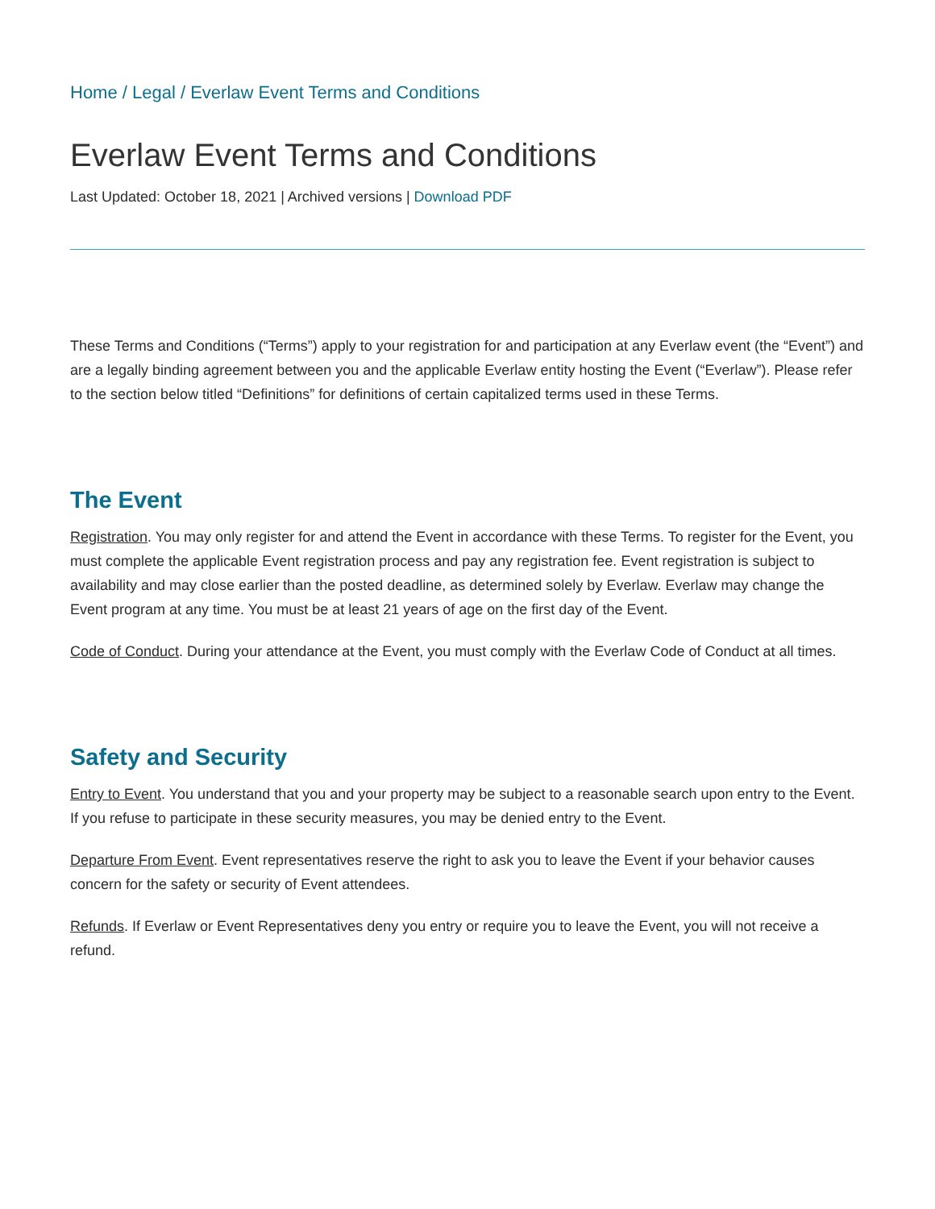Home / Legal / Everlaw Event Terms and Conditions
Everlaw Event Terms and Conditions
Last Updated: October 18, 2021 | Archived versions | Download PDF
These Terms and Conditions (“Terms”) apply to your registration for and participation at any Everlaw event (the “Event”) and are a legally binding agreement between you and the applicable Everlaw entity hosting the Event (“Everlaw”). Please refer to the section below titled “Definitions” for definitions of certain capitalized terms used in these Terms.
The Event
Registration. You may only register for and attend the Event in accordance with these Terms. To register for the Event, you must complete the applicable Event registration process and pay any registration fee. Event registration is subject to availability and may close earlier than the posted deadline, as determined solely by Everlaw. Everlaw may change the Event program at any time. You must be at least 21 years of age on the first day of the Event.
Code of Conduct. During your attendance at the Event, you must comply with the Everlaw Code of Conduct at all times.
Safety and Security
Entry to Event. You understand that you and your property may be subject to a reasonable search upon entry to the Event. If you refuse to participate in these security measures, you may be denied entry to the Event.
Departure From Event. Event representatives reserve the right to ask you to leave the Event if your behavior causes concern for the safety or security of Event attendees.
Refunds. If Everlaw or Event Representatives deny you entry or require you to leave the Event, you will not receive a refund.